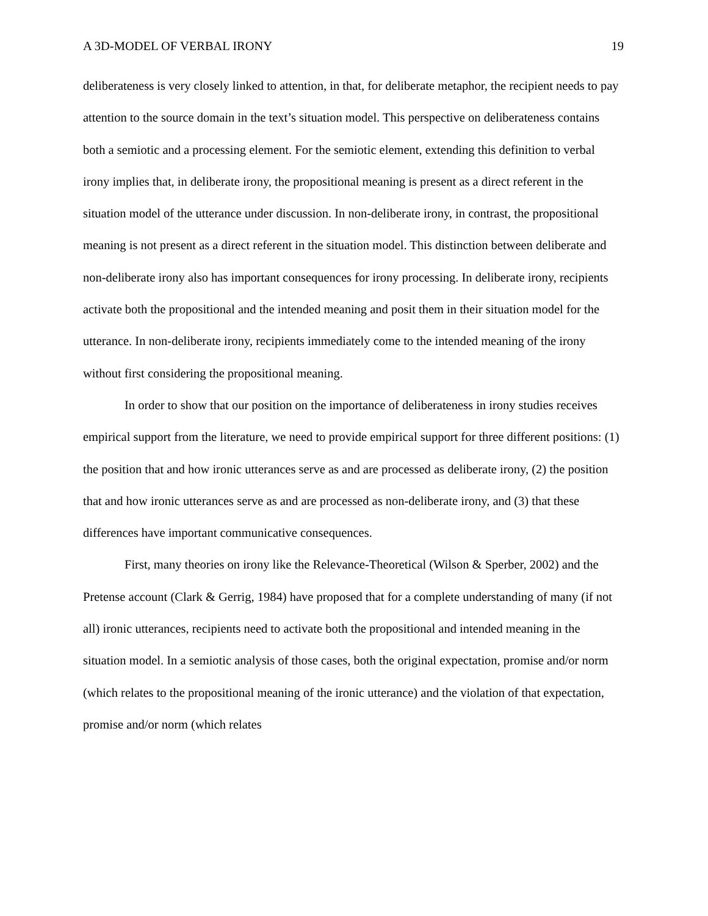A 3D-MODEL OF VERBAL IRONY 19
deliberateness is very closely linked to attention, in that, for deliberate metaphor, the recipient needs to pay attention to the source domain in the text’s situation model. This perspective on deliberateness contains both a semiotic and a processing element. For the semiotic element, extending this definition to verbal irony implies that, in deliberate irony, the propositional meaning is present as a direct referent in the situation model of the utterance under discussion. In non-deliberate irony, in contrast, the propositional meaning is not present as a direct referent in the situation model. This distinction between deliberate and non-deliberate irony also has important consequences for irony processing. In deliberate irony, recipients activate both the propositional and the intended meaning and posit them in their situation model for the utterance. In non-deliberate irony, recipients immediately come to the intended meaning of the irony without first considering the propositional meaning.
In order to show that our position on the importance of deliberateness in irony studies receives empirical support from the literature, we need to provide empirical support for three different positions: (1) the position that and how ironic utterances serve as and are processed as deliberate irony, (2) the position that and how ironic utterances serve as and are processed as non-deliberate irony, and (3) that these differences have important communicative consequences.
First, many theories on irony like the Relevance-Theoretical (Wilson & Sperber, 2002) and the Pretense account (Clark & Gerrig, 1984) have proposed that for a complete understanding of many (if not all) ironic utterances, recipients need to activate both the propositional and intended meaning in the situation model. In a semiotic analysis of those cases, both the original expectation, promise and/or norm (which relates to the propositional meaning of the ironic utterance) and the violation of that expectation, promise and/or norm (which relates